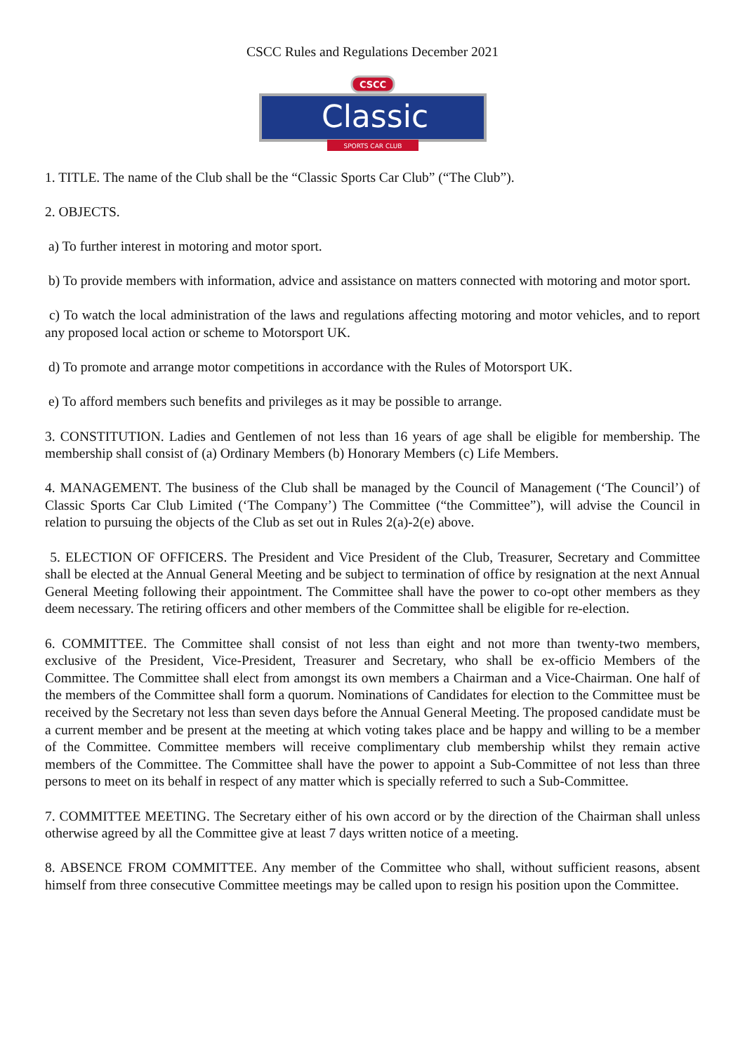CSCC Rules and Regulations December 2021
CSCC
Classic
SPORTS CAR CLUB
1. TITLE. The name of the Club shall be the “Classic Sports Car Club” (“The Club”).
2. OBJECTS.
a) To further interest in motoring and motor sport.
b) To provide members with information, advice and assistance on matters connected with motoring and motor sport.
c) To watch the local administration of the laws and regulations affecting motoring and motor vehicles, and to report any proposed local action or scheme to Motorsport UK.
d) To promote and arrange motor competitions in accordance with the Rules of Motorsport UK.
e) To afford members such benefits and privileges as it may be possible to arrange.
3. CONSTITUTION. Ladies and Gentlemen of not less than 16 years of age shall be eligible for membership. The membership shall consist of (a) Ordinary Members (b) Honorary Members (c) Life Members.
4. MANAGEMENT. The business of the Club shall be managed by the Council of Management (‘The Council’) of Classic Sports Car Club Limited (‘The Company’) The Committee (“the Committee”), will advise the Council in relation to pursuing the objects of the Club as set out in Rules 2(a)-2(e) above.
5. ELECTION OF OFFICERS. The President and Vice President of the Club, Treasurer, Secretary and Committee shall be elected at the Annual General Meeting and be subject to termination of office by resignation at the next Annual General Meeting following their appointment. The Committee shall have the power to co-opt other members as they deem necessary. The retiring officers and other members of the Committee shall be eligible for re-election.
6. COMMITTEE. The Committee shall consist of not less than eight and not more than twenty-two members, exclusive of the President, Vice-President, Treasurer and Secretary, who shall be ex-officio Members of the Committee. The Committee shall elect from amongst its own members a Chairman and a Vice-Chairman. One half of the members of the Committee shall form a quorum. Nominations of Candidates for election to the Committee must be received by the Secretary not less than seven days before the Annual General Meeting. The proposed candidate must be a current member and be present at the meeting at which voting takes place and be happy and willing to be a member of the Committee. Committee members will receive complimentary club membership whilst they remain active members of the Committee. The Committee shall have the power to appoint a Sub-Committee of not less than three persons to meet on its behalf in respect of any matter which is specially referred to such a Sub-Committee.
7. COMMITTEE MEETING. The Secretary either of his own accord or by the direction of the Chairman shall unless otherwise agreed by all the Committee give at least 7 days written notice of a meeting.
8. ABSENCE FROM COMMITTEE. Any member of the Committee who shall, without sufficient reasons, absent himself from three consecutive Committee meetings may be called upon to resign his position upon the Committee.